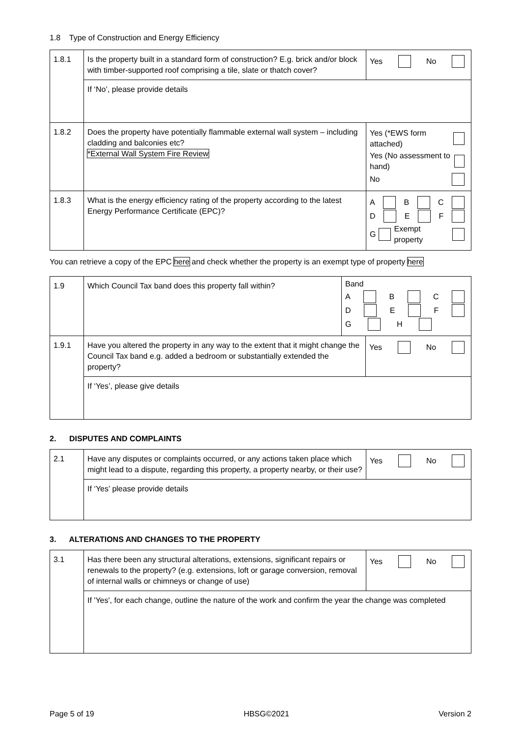1.8 Type of Construction and Energy Efficiency
| 1.8.1 | Is the property built in a standard form of construction? E.g. brick and/or block with timber-supported roof comprising a tile, slate or thatch cover? | Yes No |
| | If ‘No’, please provide details | |
| 1.8.2 | Does the property have potentially flammable external wall system – including cladding and balconies etc? *External Wall System Fire Review | Yes (*EWS form attached) Yes (No assessment to hand) No |
| 1.8.3 | What is the energy efficiency rating of the property according to the latest Energy Performance Certificate (EPC)? | A B C D E F G Exempt property |
You can retrieve a copy of the EPC here and check whether the property is an exempt type of property here
| 1.9 | Which Council Tax band does this property fall within? | Band A B C D E F G H | |
| 1.9.1 | Have you altered the property in any way to the extent that it might change the Council Tax band e.g. added a bedroom or substantially extended the property? | | Yes No |
| | If ‘Yes’, please give details | | |
2. DISPUTES AND COMPLAINTS
| 2.1 | Have any disputes or complaints occurred, or any actions taken place which might lead to a dispute, regarding this property, a property nearby, or their use? | Yes No |
| | If ‘Yes’ please provide details | |
3. ALTERATIONS AND CHANGES TO THE PROPERTY
| 3.1 | Has there been any structural alterations, extensions, significant repairs or renewals to the property? (e.g. extensions, loft or garage conversion, removal of internal walls or chimneys or change of use) | Yes No |
| | If 'Yes', for each change, outline the nature of the work and confirm the year the change was completed | |
Page 5 of 19 HBSG©2021 Version 2